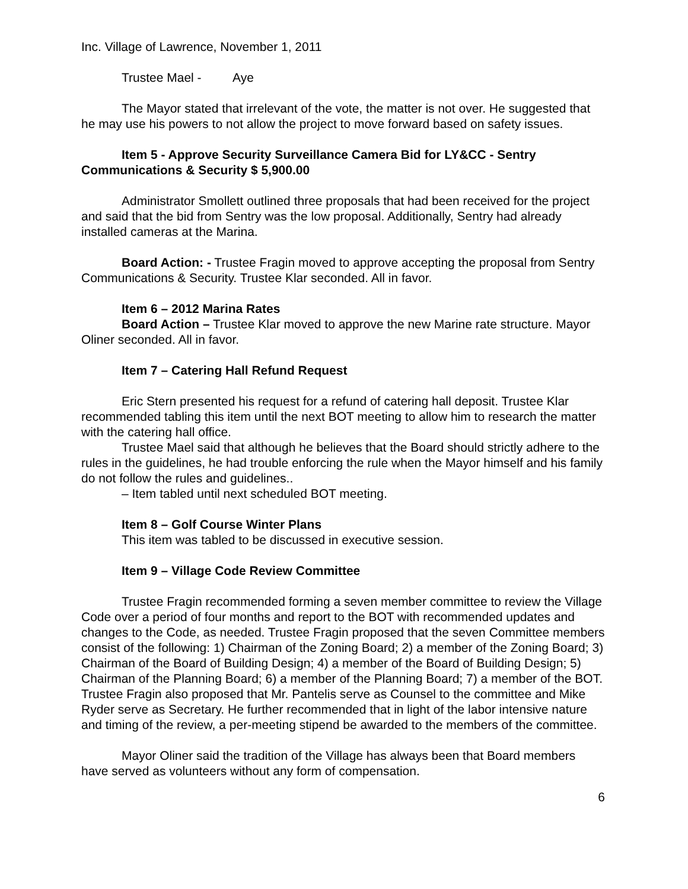Inc. Village of Lawrence, November 1, 2011
Trustee Mael - Aye
The Mayor stated that irrelevant of the vote, the matter is not over. He suggested that he may use his powers to not allow the project to move forward based on safety issues.
Item 5 - Approve Security Surveillance Camera Bid for LY&CC - Sentry Communications & Security $ 5,900.00
Administrator Smollett outlined three proposals that had been received for the project and said that the bid from Sentry was the low proposal. Additionally, Sentry had already installed cameras at the Marina.
Board Action: - Trustee Fragin moved to approve accepting the proposal from Sentry Communications & Security. Trustee Klar seconded. All in favor.
Item 6 – 2012 Marina Rates
Board Action – Trustee Klar moved to approve the new Marine rate structure. Mayor Oliner seconded. All in favor.
Item 7 – Catering Hall Refund Request
Eric Stern presented his request for a refund of catering hall deposit. Trustee Klar recommended tabling this item until the next BOT meeting to allow him to research the matter with the catering hall office.
Trustee Mael said that although he believes that the Board should strictly adhere to the rules in the guidelines, he had trouble enforcing the rule when the Mayor himself and his family do not follow the rules and guidelines..
– Item tabled until next scheduled BOT meeting.
Item 8 – Golf Course Winter Plans
This item was tabled to be discussed in executive session.
Item 9 – Village Code Review Committee
Trustee Fragin recommended forming a seven member committee to review the Village Code over a period of four months and report to the BOT with recommended updates and changes to the Code, as needed. Trustee Fragin proposed that the seven Committee members consist of the following: 1) Chairman of the Zoning Board; 2) a member of the Zoning Board; 3) Chairman of the Board of Building Design; 4) a member of the Board of Building Design; 5) Chairman of the Planning Board; 6) a member of the Planning Board; 7) a member of the BOT. Trustee Fragin also proposed that Mr. Pantelis serve as Counsel to the committee and Mike Ryder serve as Secretary. He further recommended that in light of the labor intensive nature and timing of the review, a per-meeting stipend be awarded to the members of the committee.
Mayor Oliner said the tradition of the Village has always been that Board members have served as volunteers without any form of compensation.
6